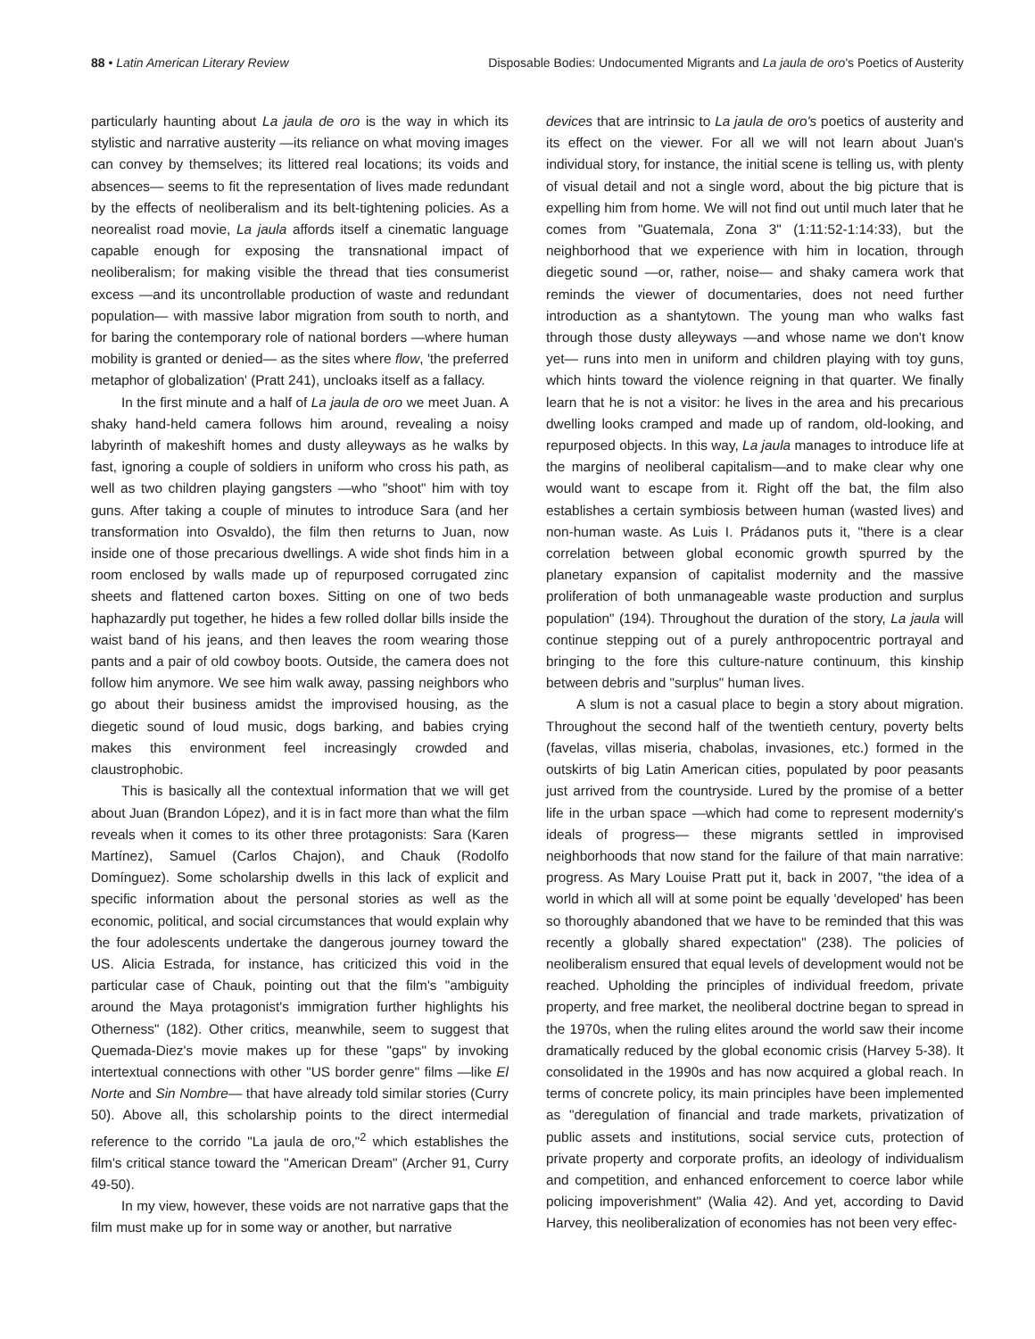88 • Latin American Literary Review Disposable Bodies: Undocumented Migrants and La jaula de oro's Poetics of Austerity
particularly haunting about La jaula de oro is the way in which its stylistic and narrative austerity —its reliance on what moving images can convey by themselves; its littered real locations; its voids and absences— seems to fit the representation of lives made redundant by the effects of neoliberalism and its belt-tightening policies. As a neorealist road movie, La jaula affords itself a cinematic language capable enough for exposing the transnational impact of neoliberalism; for making visible the thread that ties consumerist excess —and its uncontrollable production of waste and redundant population— with massive labor migration from south to north, and for baring the contemporary role of national borders —where human mobility is granted or denied— as the sites where flow, 'the preferred metaphor of globalization' (Pratt 241), uncloaks itself as a fallacy.
In the first minute and a half of La jaula de oro we meet Juan. A shaky hand-held camera follows him around, revealing a noisy labyrinth of makeshift homes and dusty alleyways as he walks by fast, ignoring a couple of soldiers in uniform who cross his path, as well as two children playing gangsters —who "shoot" him with toy guns. After taking a couple of minutes to introduce Sara (and her transformation into Osvaldo), the film then returns to Juan, now inside one of those precarious dwellings. A wide shot finds him in a room enclosed by walls made up of repurposed corrugated zinc sheets and flattened carton boxes. Sitting on one of two beds haphazardly put together, he hides a few rolled dollar bills inside the waist band of his jeans, and then leaves the room wearing those pants and a pair of old cowboy boots. Outside, the camera does not follow him anymore. We see him walk away, passing neighbors who go about their business amidst the improvised housing, as the diegetic sound of loud music, dogs barking, and babies crying makes this environment feel increasingly crowded and claustrophobic.
This is basically all the contextual information that we will get about Juan (Brandon López), and it is in fact more than what the film reveals when it comes to its other three protagonists: Sara (Karen Martínez), Samuel (Carlos Chajon), and Chauk (Rodolfo Domínguez). Some scholarship dwells in this lack of explicit and specific information about the personal stories as well as the economic, political, and social circumstances that would explain why the four adolescents undertake the dangerous journey toward the US. Alicia Estrada, for instance, has criticized this void in the particular case of Chauk, pointing out that the film's "ambiguity around the Maya protagonist's immigration further highlights his Otherness" (182). Other critics, meanwhile, seem to suggest that Quemada-Diez's movie makes up for these "gaps" by invoking intertextual connections with other "US border genre" films —like El Norte and Sin Nombre— that have already told similar stories (Curry 50). Above all, this scholarship points to the direct intermedial reference to the corrido "La jaula de oro,"<sup>2</sup> which establishes the film's critical stance toward the "American Dream" (Archer 91, Curry 49-50).
In my view, however, these voids are not narrative gaps that the film must make up for in some way or another, but narrative
devices that are intrinsic to La jaula de oro's poetics of austerity and its effect on the viewer. For all we will not learn about Juan's individual story, for instance, the initial scene is telling us, with plenty of visual detail and not a single word, about the big picture that is expelling him from home. We will not find out until much later that he comes from "Guatemala, Zona 3" (1:11:52-1:14:33), but the neighborhood that we experience with him in location, through diegetic sound —or, rather, noise— and shaky camera work that reminds the viewer of documentaries, does not need further introduction as a shantytown. The young man who walks fast through those dusty alleyways —and whose name we don't know yet— runs into men in uniform and children playing with toy guns, which hints toward the violence reigning in that quarter. We finally learn that he is not a visitor: he lives in the area and his precarious dwelling looks cramped and made up of random, old-looking, and repurposed objects. In this way, La jaula manages to introduce life at the margins of neoliberal capitalism—and to make clear why one would want to escape from it. Right off the bat, the film also establishes a certain symbiosis between human (wasted lives) and non-human waste. As Luis I. Prádanos puts it, "there is a clear correlation between global economic growth spurred by the planetary expansion of capitalist modernity and the massive proliferation of both unmanageable waste production and surplus population" (194). Throughout the duration of the story, La jaula will continue stepping out of a purely anthropocentric portrayal and bringing to the fore this culture-nature continuum, this kinship between debris and "surplus" human lives.
A slum is not a casual place to begin a story about migration. Throughout the second half of the twentieth century, poverty belts (favelas, villas miseria, chabolas, invasiones, etc.) formed in the outskirts of big Latin American cities, populated by poor peasants just arrived from the countryside. Lured by the promise of a better life in the urban space —which had come to represent modernity's ideals of progress— these migrants settled in improvised neighborhoods that now stand for the failure of that main narrative: progress. As Mary Louise Pratt put it, back in 2007, "the idea of a world in which all will at some point be equally 'developed' has been so thoroughly abandoned that we have to be reminded that this was recently a globally shared expectation" (238). The policies of neoliberalism ensured that equal levels of development would not be reached. Upholding the principles of individual freedom, private property, and free market, the neoliberal doctrine began to spread in the 1970s, when the ruling elites around the world saw their income dramatically reduced by the global economic crisis (Harvey 5-38). It consolidated in the 1990s and has now acquired a global reach. In terms of concrete policy, its main principles have been implemented as "deregulation of financial and trade markets, privatization of public assets and institutions, social service cuts, protection of private property and corporate profits, an ideology of individualism and competition, and enhanced enforcement to coerce labor while policing impoverishment" (Walia 42). And yet, according to David Harvey, this neoliberalization of economies has not been very effec-